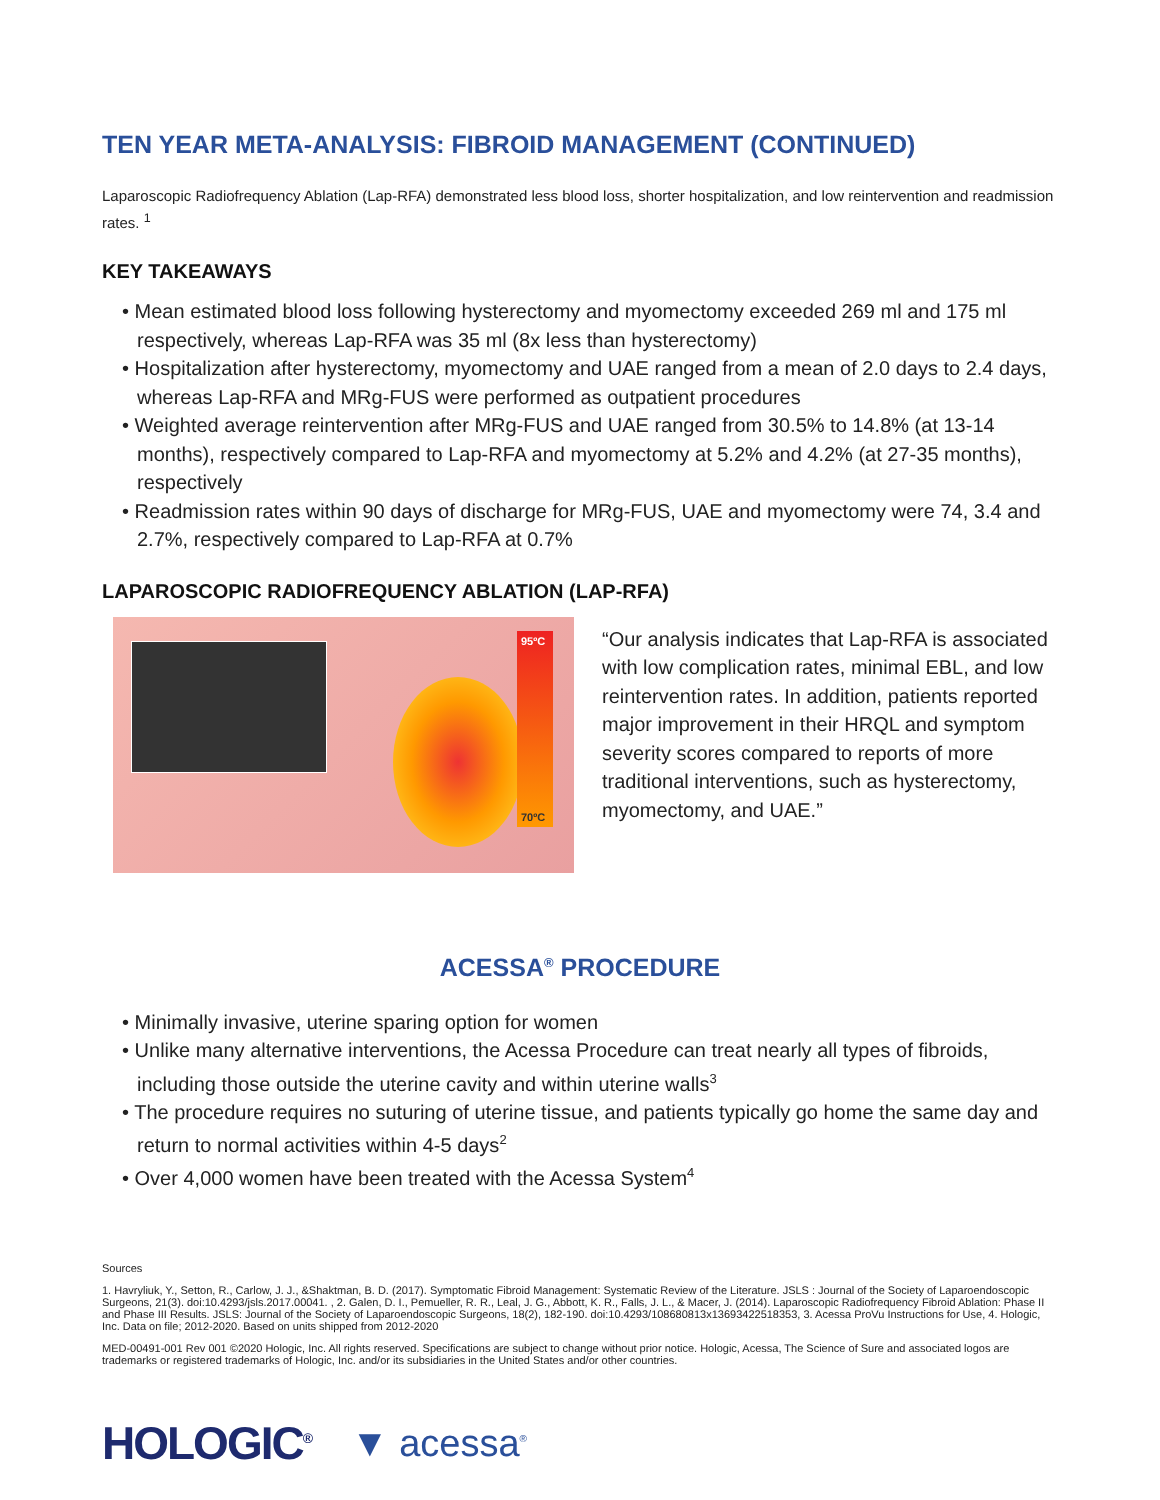TEN YEAR META-ANALYSIS: FIBROID MANAGEMENT (CONTINUED)
Laparoscopic Radiofrequency Ablation (Lap-RFA) demonstrated less blood loss, shorter hospitalization, and low reintervention and readmission rates. <sup>1</sup>
KEY TAKEAWAYS
• Mean estimated blood loss following hysterectomy and myomectomy exceeded 269 ml and 175 ml respectively, whereas Lap-RFA was 35 ml (8x less than hysterectomy)
• Hospitalization after hysterectomy, myomectomy and UAE ranged from a mean of 2.0 days to 2.4 days, whereas Lap-RFA and MRg-FUS were performed as outpatient procedures
• Weighted average reintervention after MRg-FUS and UAE ranged from 30.5% to 14.8% (at 13-14 months), respectively compared to Lap-RFA and myomectomy at 5.2% and 4.2% (at 27-35 months), respectively
• Readmission rates within 90 days of discharge for MRg-FUS, UAE and myomectomy were 74, 3.4 and 2.7%, respectively compared to Lap-RFA at 0.7%
LAPAROSCOPIC RADIOFREQUENCY ABLATION (LAP-RFA)
95ºC
70ºC
“Our analysis indicates that Lap-RFA is associated with low complication rates, minimal EBL, and low reintervention rates. In addition, patients reported major improvement in their HRQL and symptom severity scores compared to reports of more traditional interventions, such as hysterectomy, myomectomy, and UAE.”
ACESSA<sup>®</sup> PROCEDURE
• Minimally invasive, uterine sparing option for women
• Unlike many alternative interventions, the Acessa Procedure can treat nearly all types of fibroids, including those outside the uterine cavity and within uterine walls<sup>3</sup>
• The procedure requires no suturing of uterine tissue, and patients typically go home the same day and return to normal activities within 4-5 days<sup>2</sup>
• Over 4,000 women have been treated with the Acessa System<sup>4</sup>
Sources
1. Havryliuk, Y., Setton, R., Carlow, J. J., &Shaktman, B. D. (2017). Symptomatic Fibroid Management: Systematic Review of the Literature. JSLS : Journal of the Society of Laparoendoscopic Surgeons, 21(3). doi:10.4293/jsls.2017.00041. , 2. Galen, D. I., Pemueller, R. R., Leal, J. G., Abbott, K. R., Falls, J. L., & Macer, J. (2014). Laparoscopic Radiofrequency Fibroid Ablation: Phase II and Phase III Results. JSLS: Journal of the Society of Laparoendoscopic Surgeons, 18(2), 182-190. doi:10.4293/108680813x13693422518353, 3. Acessa ProVu Instructions for Use, 4. Hologic, Inc. Data on file; 2012-2020. Based on units shipped from 2012-2020
MED-00491-001 Rev 001 ©2020 Hologic, Inc. All rights reserved. Specifications are subject to change without prior notice. Hologic, Acessa, The Science of Sure and associated logos are trademarks or registered trademarks of Hologic, Inc. and/or its subsidiaries in the United States and/or other countries.
HOLOGIC<sup>®</sup> ▼ acessa<sup>®</sup>